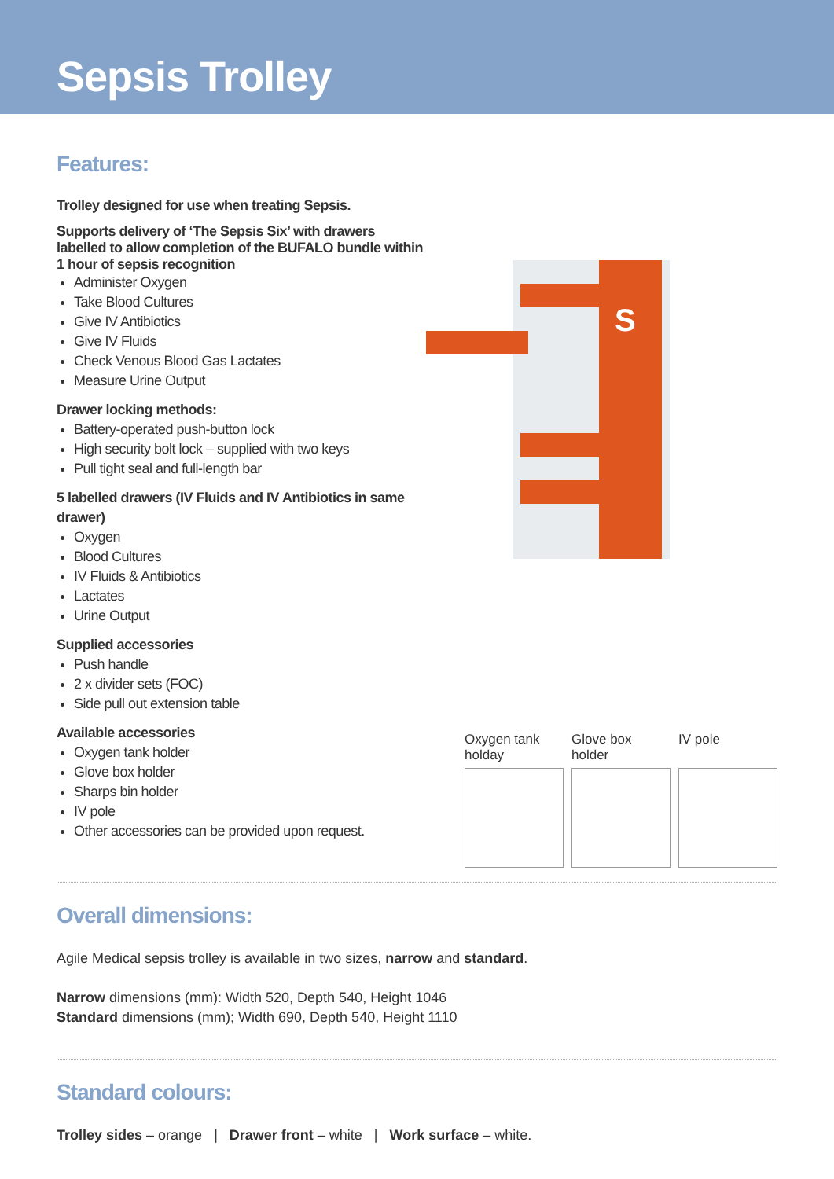Sepsis Trolley
Features:
Trolley designed for use when treating Sepsis.
Supports delivery of ‘The Sepsis Six’ with drawers labelled to allow completion of the BUFALO bundle within 1 hour of sepsis recognition
Administer Oxygen
Take Blood Cultures
Give IV Antibiotics
Give IV Fluids
Check Venous Blood Gas Lactates
Measure Urine Output
Drawer locking methods:
Battery-operated push-button lock
High security bolt lock – supplied with two keys
Pull tight seal and full-length bar
5 labelled drawers (IV Fluids and IV Antibiotics in same drawer)
Oxygen
Blood Cultures
IV Fluids & Antibiotics
Lactates
Urine Output
Supplied accessories
Push handle
2 x divider sets (FOC)
Side pull out extension table
Available accessories
Oxygen tank holder
Glove box holder
Sharps bin holder
IV pole
Other accessories can be provided upon request.
S
Oxygen tank holday
Glove box holder
IV pole
Overall dimensions:
Agile Medical sepsis trolley is available in two sizes, narrow and standard.
Narrow dimensions (mm): Width 520, Depth 540, Height 1046
Standard dimensions (mm); Width 690, Depth 540, Height 1110
Standard colours:
Trolley sides – orange | Drawer front – white | Work surface – white.